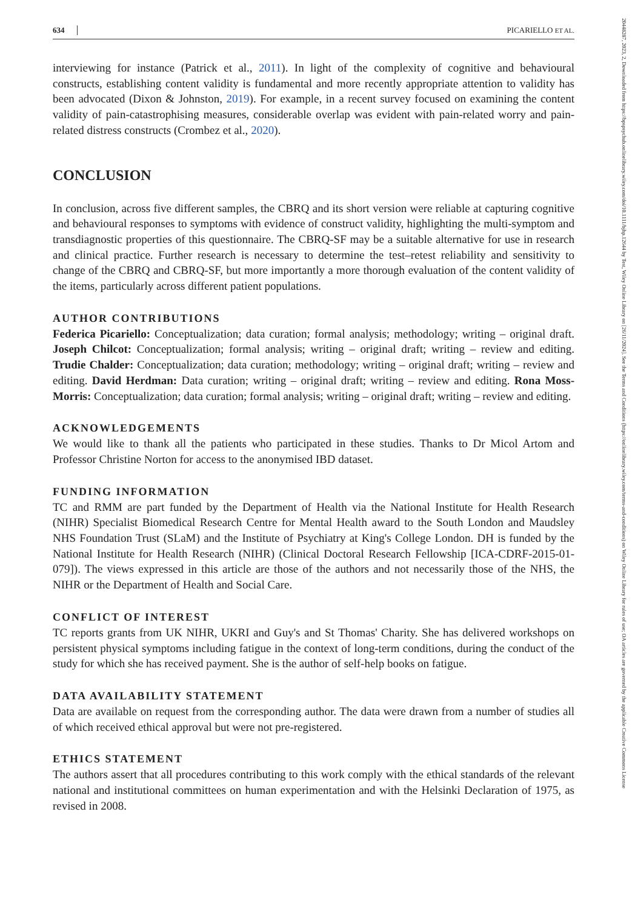634 PICARIELLO ET AL.
interviewing for instance (Patrick et al., 2011). In light of the complexity of cognitive and behavioural constructs, establishing content validity is fundamental and more recently appropriate attention to validity has been advocated (Dixon & Johnston, 2019). For example, in a recent survey focused on examining the content validity of pain-catastrophising measures, considerable overlap was evident with pain-related worry and pain-related distress constructs (Crombez et al., 2020).
CONCLUSION
In conclusion, across five different samples, the CBRQ and its short version were reliable at capturing cognitive and behavioural responses to symptoms with evidence of construct validity, highlighting the multi-symptom and transdiagnostic properties of this questionnaire. The CBRQ-SF may be a suitable alternative for use in research and clinical practice. Further research is necessary to determine the test–retest reliability and sensitivity to change of the CBRQ and CBRQ-SF, but more importantly a more thorough evaluation of the content validity of the items, particularly across different patient populations.
AUTHOR CONTRIBUTIONS
Federica Picariello: Conceptualization; data curation; formal analysis; methodology; writing – original draft. Joseph Chilcot: Conceptualization; formal analysis; writing – original draft; writing – review and editing. Trudie Chalder: Conceptualization; data curation; methodology; writing – original draft; writing – review and editing. David Herdman: Data curation; writing – original draft; writing – review and editing. Rona Moss-Morris: Conceptualization; data curation; formal analysis; writing – original draft; writing – review and editing.
ACKNOWLEDGEMENTS
We would like to thank all the patients who participated in these studies. Thanks to Dr Micol Artom and Professor Christine Norton for access to the anonymised IBD dataset.
FUNDING INFORMATION
TC and RMM are part funded by the Department of Health via the National Institute for Health Research (NIHR) Specialist Biomedical Research Centre for Mental Health award to the South London and Maudsley NHS Foundation Trust (SLaM) and the Institute of Psychiatry at King's College London. DH is funded by the National Institute for Health Research (NIHR) (Clinical Doctoral Research Fellowship [ICA-CDRF-2015-01-079]). The views expressed in this article are those of the authors and not necessarily those of the NHS, the NIHR or the Department of Health and Social Care.
CONFLICT OF INTEREST
TC reports grants from UK NIHR, UKRI and Guy's and St Thomas' Charity. She has delivered workshops on persistent physical symptoms including fatigue in the context of long-term conditions, during the conduct of the study for which she has received payment. She is the author of self-help books on fatigue.
DATA AVAILABILITY STATEMENT
Data are available on request from the corresponding author. The data were drawn from a number of studies all of which received ethical approval but were not pre-registered.
ETHICS STATEMENT
The authors assert that all procedures contributing to this work comply with the ethical standards of the relevant national and institutional committees on human experimentation and with the Helsinki Declaration of 1975, as revised in 2008.
20448287, 2023, 2, Downloaded from https://bpspsychub.onlinelibrary.wiley.com/doi/10.1111/bjhp.12644 by Test, Wiley Online Library on [26/11/2024]. See the Terms and Conditions (https://onlinelibrary.wiley.com/terms-and-conditions) on Wiley Online Library for rules of use; OA articles are governed by the applicable Creative Commons License